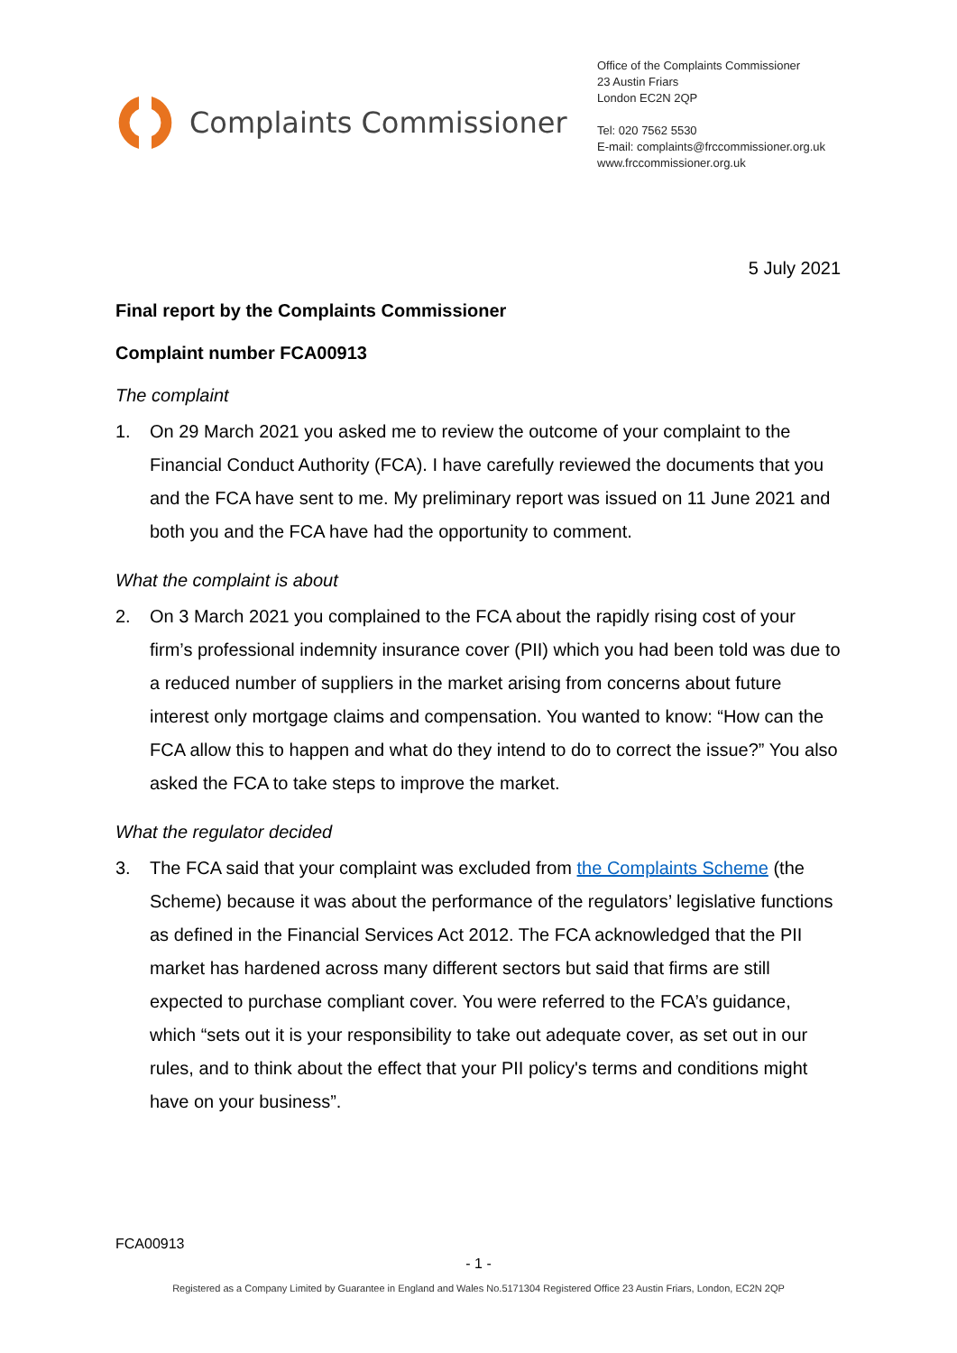Complaints Commissioner
Office of the Complaints Commissioner
23 Austin Friars
London EC2N 2QP
Tel: 020 7562 5530
E-mail: complaints@frccommissioner.org.uk
www.frccommissioner.org.uk
5 July 2021
Final report by the Complaints Commissioner
Complaint number FCA00913
The complaint
1. On 29 March 2021 you asked me to review the outcome of your complaint to the Financial Conduct Authority (FCA). I have carefully reviewed the documents that you and the FCA have sent to me. My preliminary report was issued on 11 June 2021 and both you and the FCA have had the opportunity to comment.
What the complaint is about
2. On 3 March 2021 you complained to the FCA about the rapidly rising cost of your firm’s professional indemnity insurance cover (PII) which you had been told was due to a reduced number of suppliers in the market arising from concerns about future interest only mortgage claims and compensation. You wanted to know: “How can the FCA allow this to happen and what do they intend to do to correct the issue?” You also asked the FCA to take steps to improve the market.
What the regulator decided
3. The FCA said that your complaint was excluded from the Complaints Scheme (the Scheme) because it was about the performance of the regulators’ legislative functions as defined in the Financial Services Act 2012. The FCA acknowledged that the PII market has hardened across many different sectors but said that firms are still expected to purchase compliant cover. You were referred to the FCA’s guidance, which “sets out it is your responsibility to take out adequate cover, as set out in our rules, and to think about the effect that your PII policy's terms and conditions might have on your business”.
FCA00913
- 1 -
Registered as a Company Limited by Guarantee in England and Wales No.5171304 Registered Office 23 Austin Friars, London, EC2N 2QP